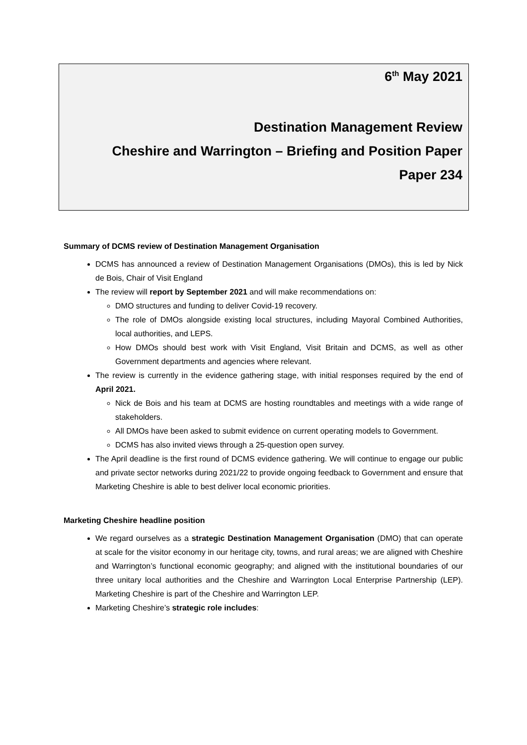6<sup>th</sup> May 2021
Destination Management Review
Cheshire and Warrington – Briefing and Position Paper
Paper 234
Summary of DCMS review of Destination Management Organisation
DCMS has announced a review of Destination Management Organisations (DMOs), this is led by Nick de Bois, Chair of Visit England
The review will report by September 2021 and will make recommendations on:
DMO structures and funding to deliver Covid-19 recovery.
The role of DMOs alongside existing local structures, including Mayoral Combined Authorities, local authorities, and LEPS.
How DMOs should best work with Visit England, Visit Britain and DCMS, as well as other Government departments and agencies where relevant.
The review is currently in the evidence gathering stage, with initial responses required by the end of April 2021.
Nick de Bois and his team at DCMS are hosting roundtables and meetings with a wide range of stakeholders.
All DMOs have been asked to submit evidence on current operating models to Government.
DCMS has also invited views through a 25-question open survey.
The April deadline is the first round of DCMS evidence gathering. We will continue to engage our public and private sector networks during 2021/22 to provide ongoing feedback to Government and ensure that Marketing Cheshire is able to best deliver local economic priorities.
Marketing Cheshire headline position
We regard ourselves as a strategic Destination Management Organisation (DMO) that can operate at scale for the visitor economy in our heritage city, towns, and rural areas; we are aligned with Cheshire and Warrington’s functional economic geography; and aligned with the institutional boundaries of our three unitary local authorities and the Cheshire and Warrington Local Enterprise Partnership (LEP). Marketing Cheshire is part of the Cheshire and Warrington LEP.
Marketing Cheshire’s strategic role includes: